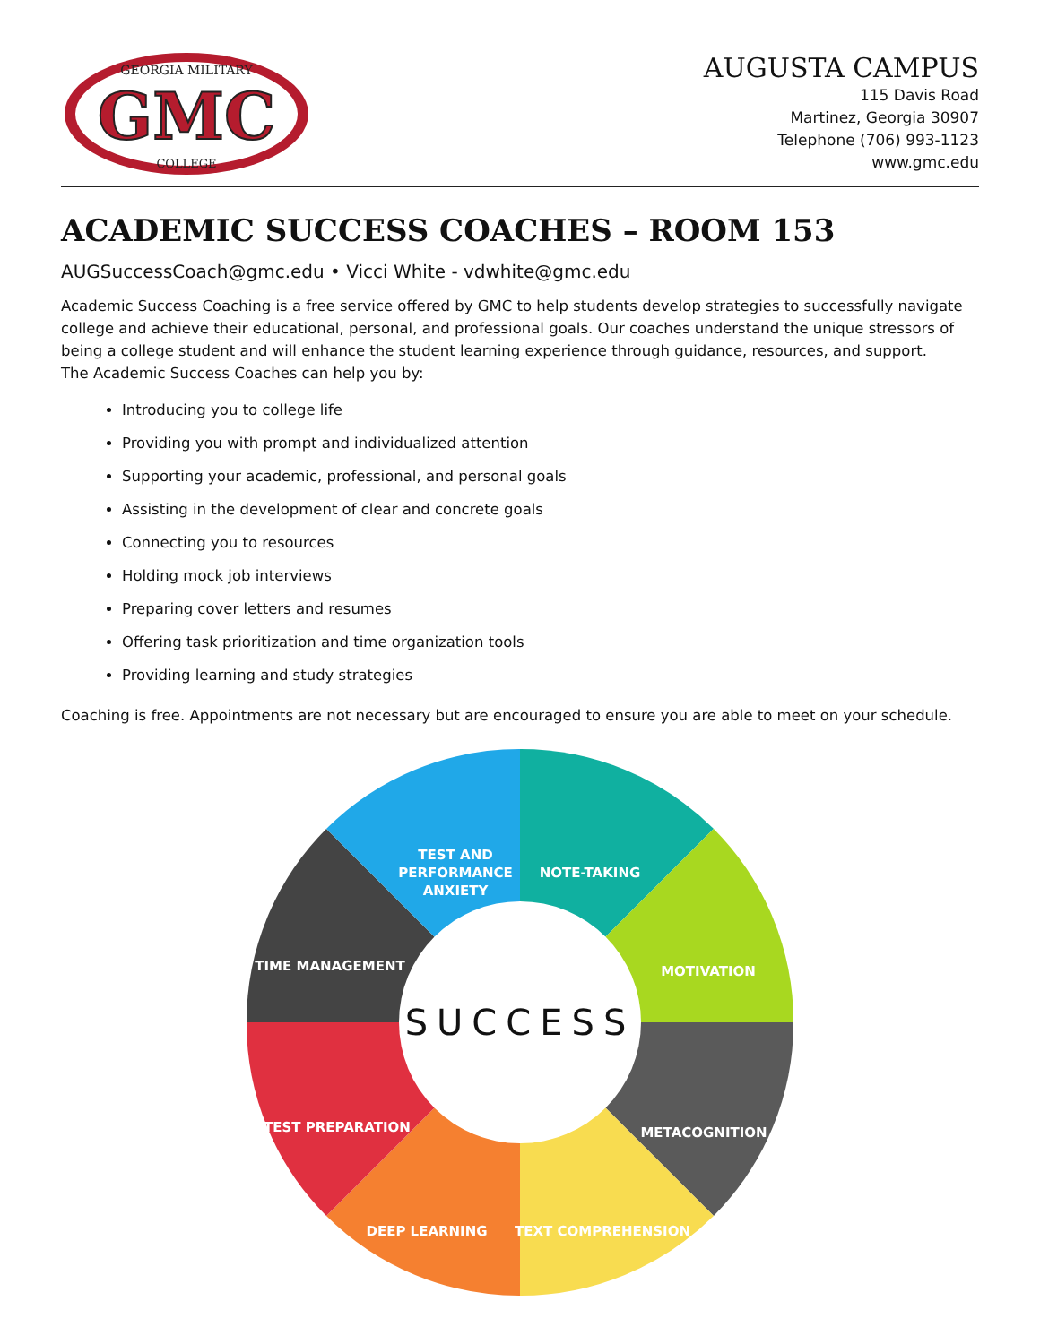GEORGIA MILITARY
GMC
COLLEGE
AUGUSTA CAMPUS
115 Davis Road
Martinez, Georgia 30907
Telephone (706) 993-1123
www.gmc.edu
ACADEMIC SUCCESS COACHES – ROOM 153
AUGSuccessCoach@gmc.edu • Vicci White - vdwhite@gmc.edu
Academic Success Coaching is a free service offered by GMC to help students develop strategies to successfully navigate college and achieve their educational, personal, and professional goals. Our coaches understand the unique stressors of being a college student and will enhance the student learning experience through guidance, resources, and support.
The Academic Success Coaches can help you by:
Introducing you to college life
Providing you with prompt and individualized attention
Supporting your academic, professional, and personal goals
Assisting in the development of clear and concrete goals
Connecting you to resources
Holding mock job interviews
Preparing cover letters and resumes
Offering task prioritization and time organization tools
Providing learning and study strategies
Coaching is free. Appointments are not necessary but are encouraged to ensure you are able to meet on your schedule.
SUCCESS
TEST AND
PERFORMANCE
ANXIETY
NOTE-TAKING
MOTIVATION
METACOGNITION
TEXT COMPREHENSION
DEEP LEARNING
TEST PREPARATION
TIME MANAGEMENT